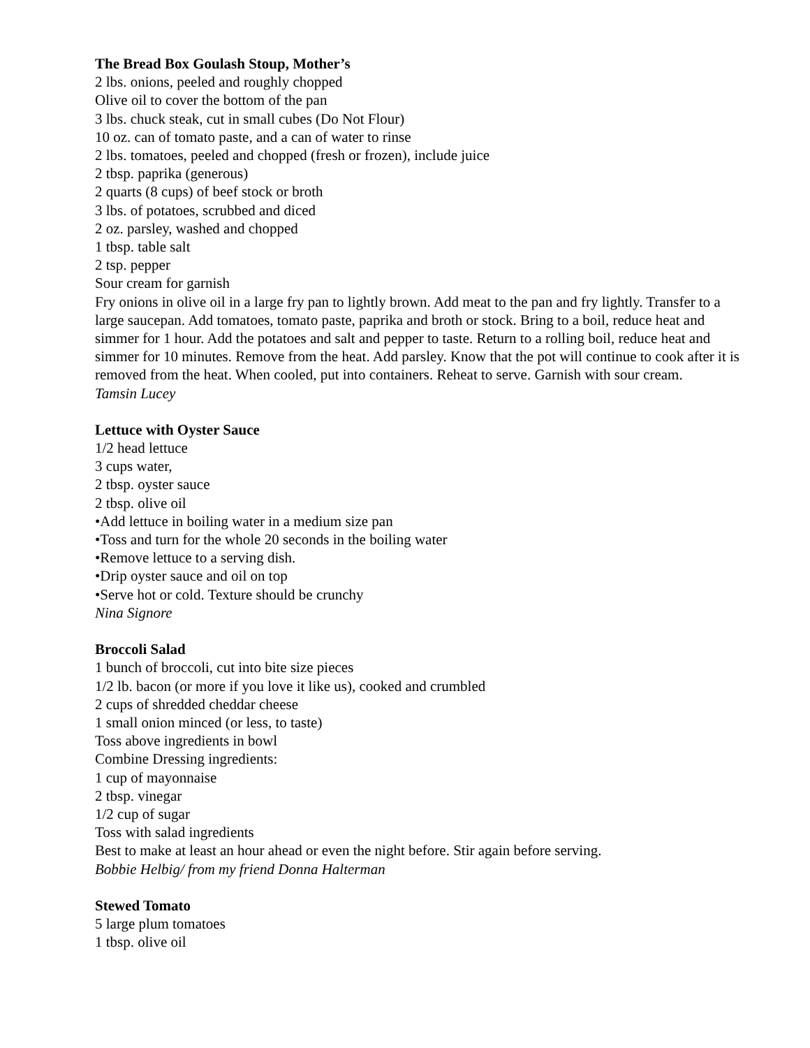The Bread Box Goulash Stoup, Mother’s
2 lbs. onions, peeled and roughly chopped
Olive oil to cover the bottom of the pan
3 lbs. chuck steak, cut in small cubes (Do Not Flour)
10 oz. can of tomato paste, and a can of water to rinse
2 lbs. tomatoes, peeled and chopped (fresh or frozen), include juice
2 tbsp. paprika (generous)
2 quarts (8 cups) of beef stock or broth
3 lbs. of potatoes, scrubbed and diced
2 oz. parsley, washed and chopped
1 tbsp. table salt
2 tsp. pepper
Sour cream for garnish
Fry onions in olive oil in a large fry pan to lightly brown. Add meat to the pan and fry lightly. Transfer to a large saucepan. Add tomatoes, tomato paste, paprika and broth or stock. Bring to a boil, reduce heat and simmer for 1 hour. Add the potatoes and salt and pepper to taste. Return to a rolling boil, reduce heat and simmer for 10 minutes. Remove from the heat. Add parsley. Know that the pot will continue to cook after it is removed from the heat. When cooled, put into containers. Reheat to serve. Garnish with sour cream.
Tamsin Lucey
Lettuce with Oyster Sauce
1/2 head lettuce
3 cups water,
2 tbsp. oyster sauce
2 tbsp. olive oil
•Add lettuce in boiling water in a medium size pan
•Toss and turn for the whole 20 seconds in the boiling water
•Remove lettuce to a serving dish.
•Drip oyster sauce and oil on top
•Serve hot or cold. Texture should be crunchy
Nina Signore
Broccoli Salad
1 bunch of broccoli, cut into bite size pieces
1/2 lb. bacon (or more if you love it like us), cooked and crumbled
2 cups of shredded cheddar cheese
1 small onion minced (or less, to taste)
Toss above ingredients in bowl
Combine Dressing ingredients:
1 cup of mayonnaise
2 tbsp. vinegar
1/2 cup of sugar
Toss with salad ingredients
Best to make at least an hour ahead or even the night before. Stir again before serving.
Bobbie Helbig/ from my friend Donna Halterman
Stewed Tomato
5 large plum tomatoes
1 tbsp. olive oil